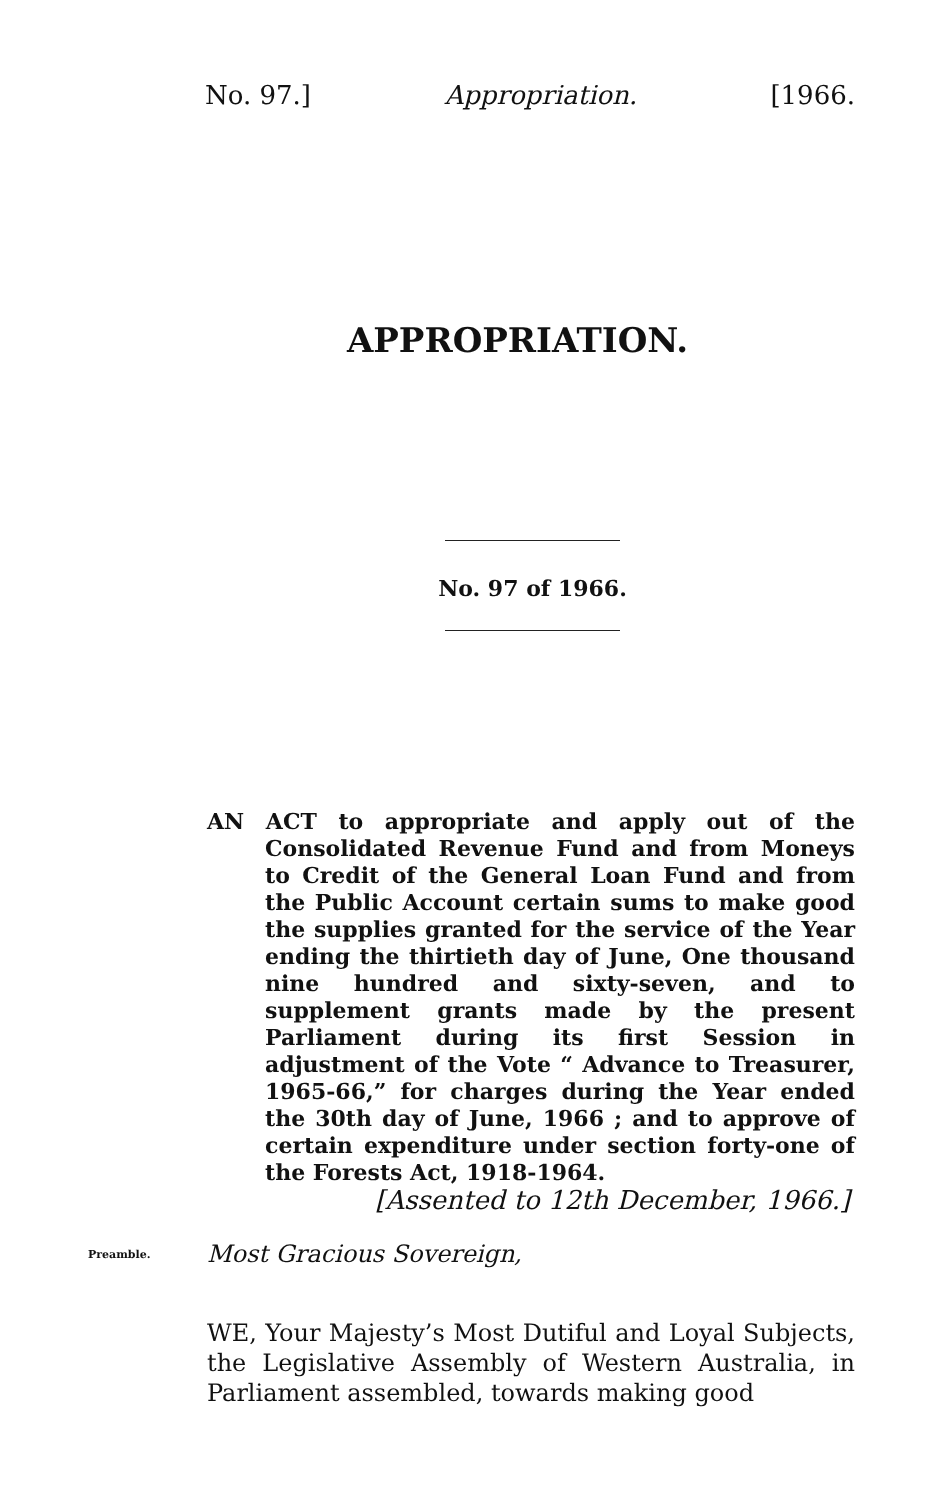No. 97.] Appropriation. [1966.
APPROPRIATION.
No. 97 of 1966.
AN ACT to appropriate and apply out of the Consolidated Revenue Fund and from Moneys to Credit of the General Loan Fund and from the Public Account certain sums to make good the supplies granted for the service of the Year ending the thirtieth day of June, One thousand nine hundred and sixty-seven, and to supplement grants made by the present Parliament during its first Session in adjustment of the Vote “ Advance to Treasurer, 1965-66,” for charges during the Year ended the 30th day of June, 1966 ; and to approve of certain expenditure under section forty-one of the Forests Act, 1918-1964.
[Assented to 12th December, 1966.]
Preamble. Most Gracious Sovereign,
WE, Your Majesty’s Most Dutiful and Loyal Subjects, the Legislative Assembly of Western Australia, in Parliament assembled, towards making good